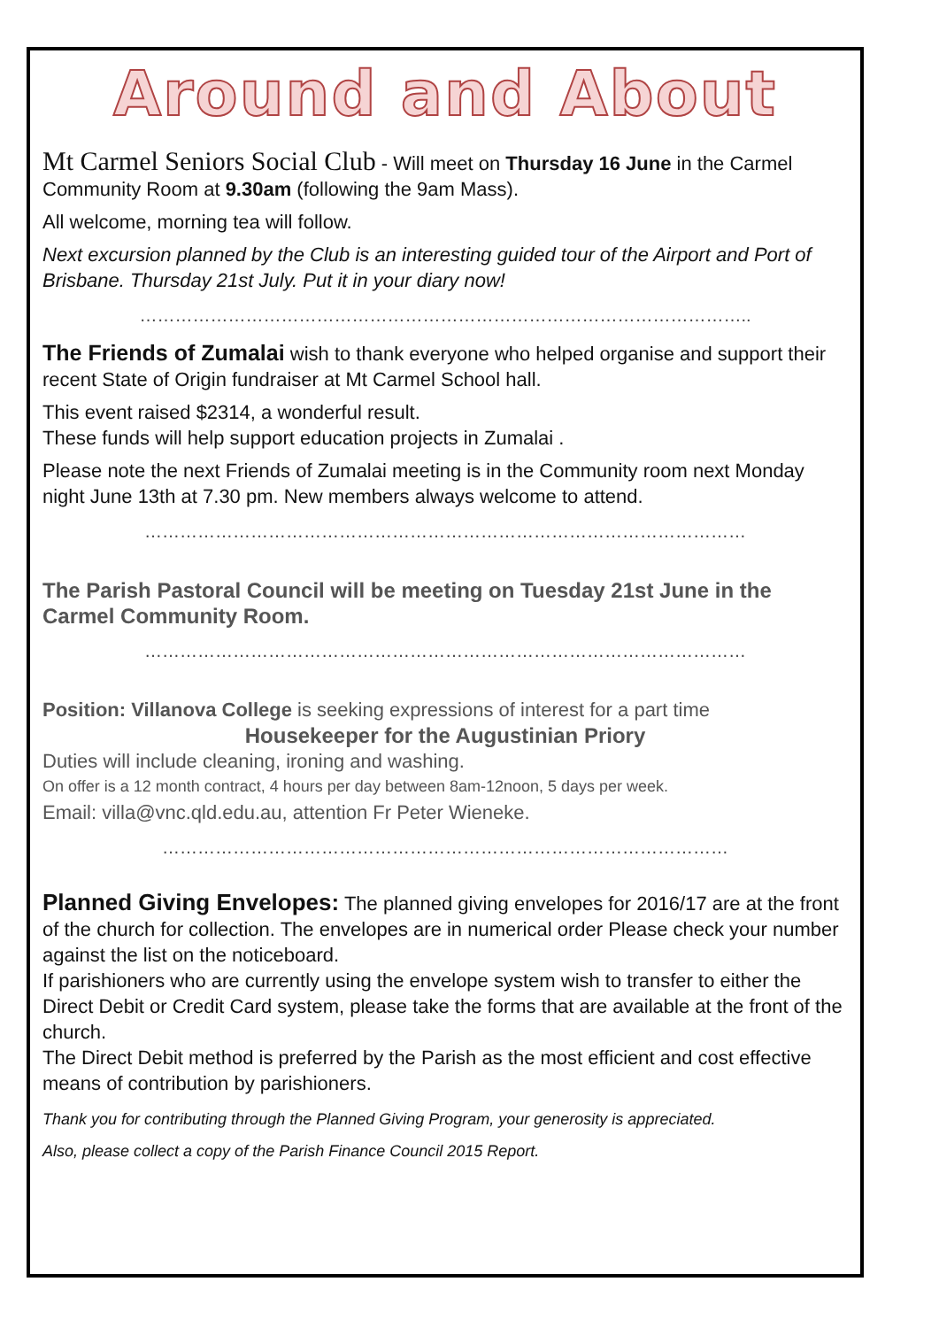Around and About
Mt Carmel Seniors Social Club - Will meet on Thursday 16 June in the Carmel Community Room at 9.30am (following the 9am Mass).
All welcome, morning tea will follow.
Next excursion planned by the Club is an interesting guided tour of the Airport and Port of Brisbane. Thursday 21st July. Put it in your diary now!
…………………………………………………………………………………………..
The Friends of Zumalai wish to thank everyone who helped organise and support their recent State of Origin fundraiser at Mt Carmel School hall.
This event raised $2314, a wonderful result.
These funds will help support education projects in Zumalai .
Please note the next Friends of Zumalai meeting is in the Community room next Monday night June 13th at 7.30 pm. New members always welcome to attend.
…………………………………………………………………………………………
The Parish Pastoral Council will be meeting on Tuesday 21st June in the Carmel Community Room.
…………………………………………………………………………………………
Position: Villanova College is seeking expressions of interest for a part time
Housekeeper for the Augustinian Priory
Duties will include cleaning, ironing and washing.
On offer is a 12 month contract, 4 hours per day between 8am-12noon, 5 days per week.
Email: villa@vnc.qld.edu.au, attention Fr Peter Wieneke.
……………………………………………………………………………………
Planned Giving Envelopes: The planned giving envelopes for 2016/17 are at the front of the church for collection. The envelopes are in numerical order Please check your number against the list on the noticeboard.
If parishioners who are currently using the envelope system wish to transfer to either the Direct Debit or Credit Card system, please take the forms that are available at the front of the church.
The Direct Debit method is preferred by the Parish as the most efficient and cost effective means of contribution by parishioners.
Thank you for contributing through the Planned Giving Program, your generosity is appreciated.
Also, please collect a copy of the Parish Finance Council 2015 Report.